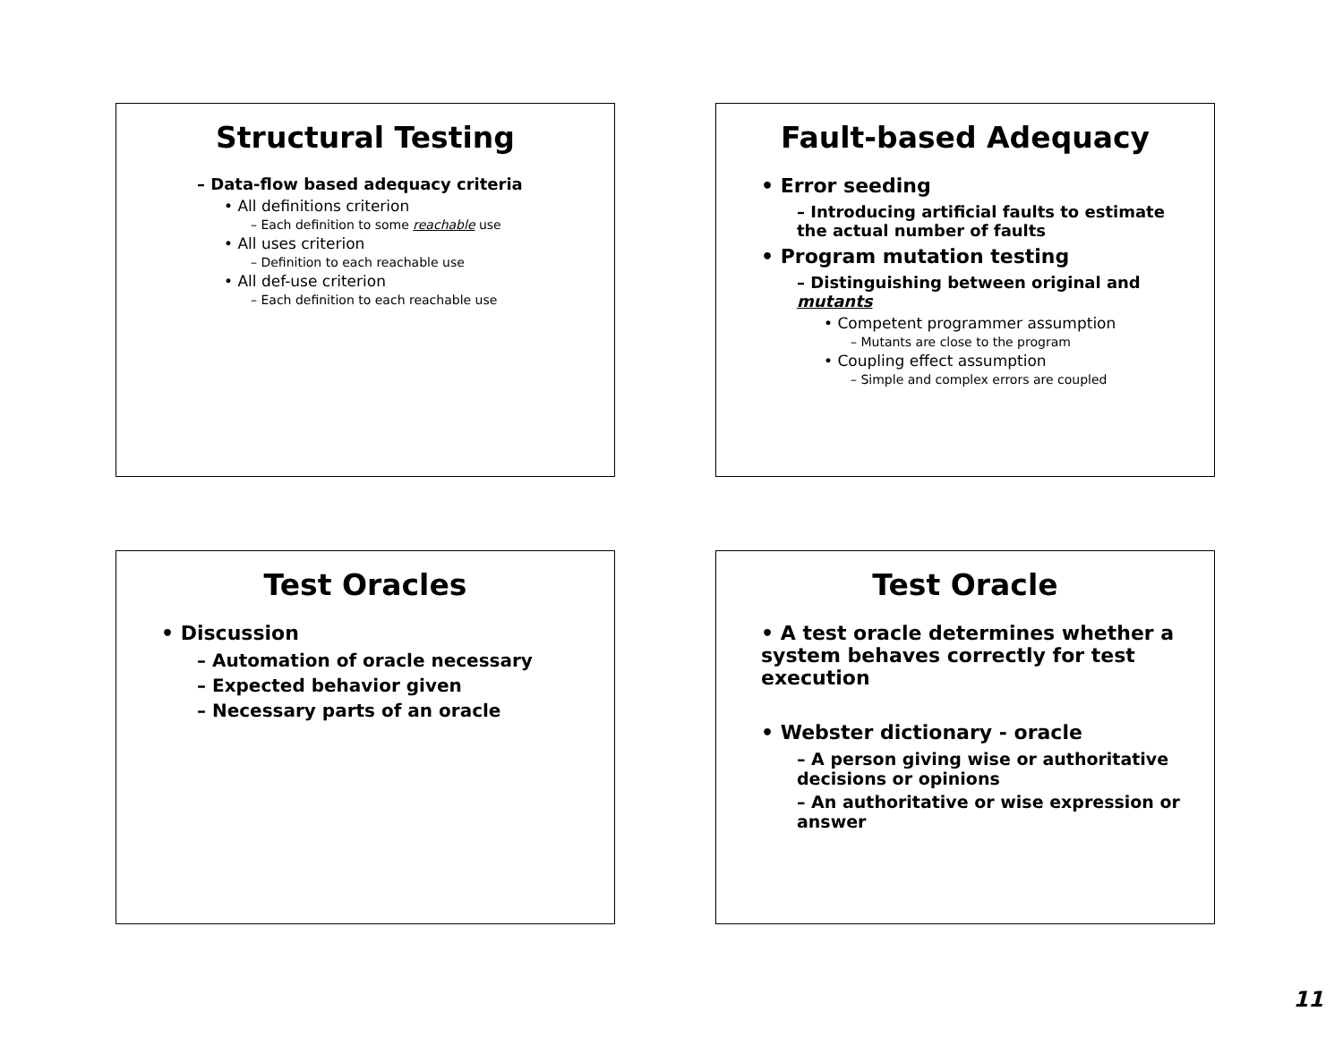Structural Testing
– Data-flow based adequacy criteria
• All definitions criterion
– Each definition to some reachable use
• All uses criterion
– Definition to each reachable use
• All def-use criterion
– Each definition to each reachable use
Fault-based Adequacy
• Error seeding
– Introducing artificial faults to estimate the actual number of faults
• Program mutation testing
– Distinguishing between original and mutants
• Competent programmer assumption
– Mutants are close to the program
• Coupling effect assumption
– Simple and complex errors are coupled
Test Oracles
• Discussion
– Automation of oracle necessary
– Expected behavior given
– Necessary parts of an oracle
Test Oracle
• A test oracle determines whether a system behaves correctly for test execution
• Webster dictionary - oracle
– A person giving wise or authoritative decisions or opinions
– An authoritative or wise expression or answer
11